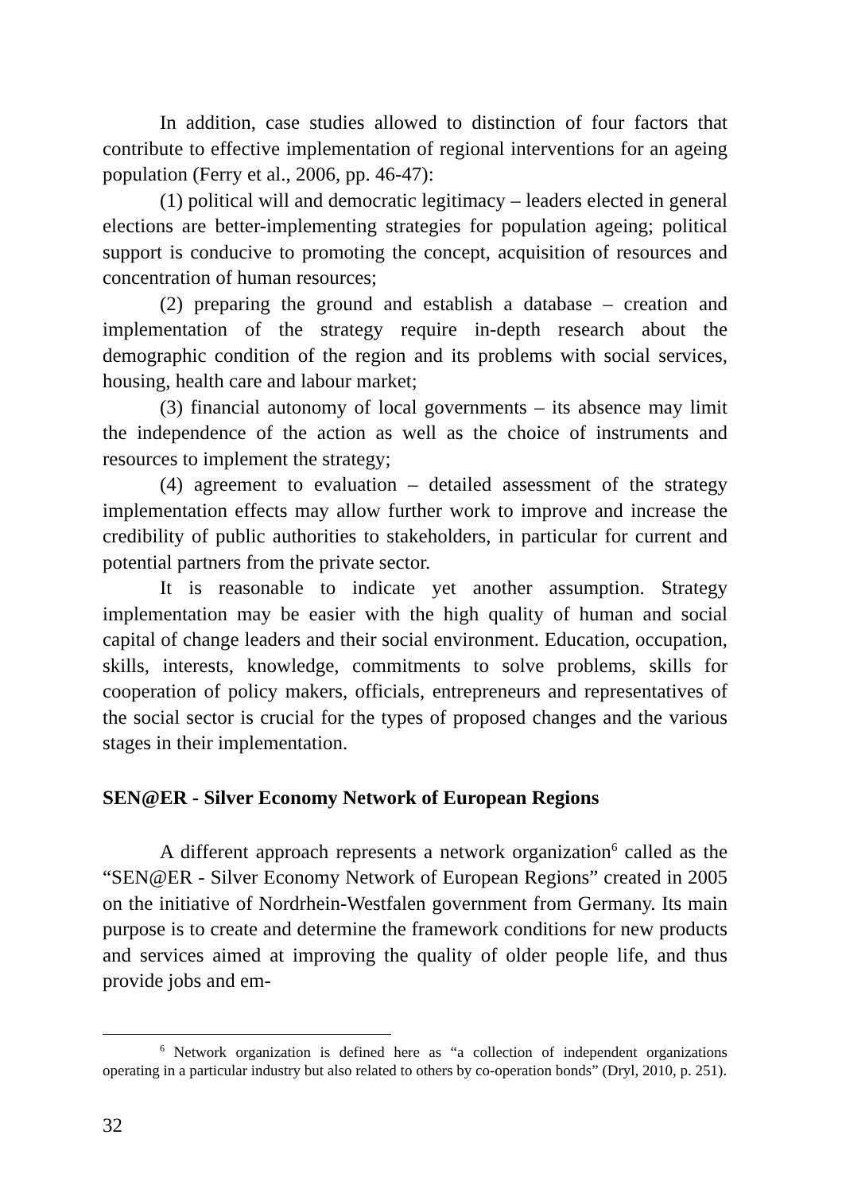In addition, case studies allowed to distinction of four factors that contribute to effective implementation of regional interventions for an ageing population (Ferry et al., 2006, pp. 46-47):
(1) political will and democratic legitimacy – leaders elected in general elections are better-implementing strategies for population ageing; political support is conducive to promoting the concept, acquisition of resources and concentration of human resources;
(2) preparing the ground and establish a database – creation and implementation of the strategy require in-depth research about the demographic condition of the region and its problems with social services, housing, health care and labour market;
(3) financial autonomy of local governments – its absence may limit the independence of the action as well as the choice of instruments and resources to implement the strategy;
(4) agreement to evaluation – detailed assessment of the strategy implementation effects may allow further work to improve and increase the credibility of public authorities to stakeholders, in particular for current and potential partners from the private sector.
It is reasonable to indicate yet another assumption. Strategy implementation may be easier with the high quality of human and social capital of change leaders and their social environment. Education, occupation, skills, interests, knowledge, commitments to solve problems, skills for cooperation of policy makers, officials, entrepreneurs and representatives of the social sector is crucial for the types of proposed changes and the various stages in their implementation.
SEN@ER - Silver Economy Network of European Regions
A different approach represents a network organization<sup>6</sup> called as the “SEN@ER - Silver Economy Network of European Regions” created in 2005 on the initiative of Nordrhein-Westfalen government from Germany. Its main purpose is to create and determine the framework conditions for new products and services aimed at improving the quality of older people life, and thus provide jobs and em-
<sup>6</sup> Network organization is defined here as “a collection of independent organizations operating in a particular industry but also related to others by co-operation bonds” (Dryl, 2010, p. 251).
32